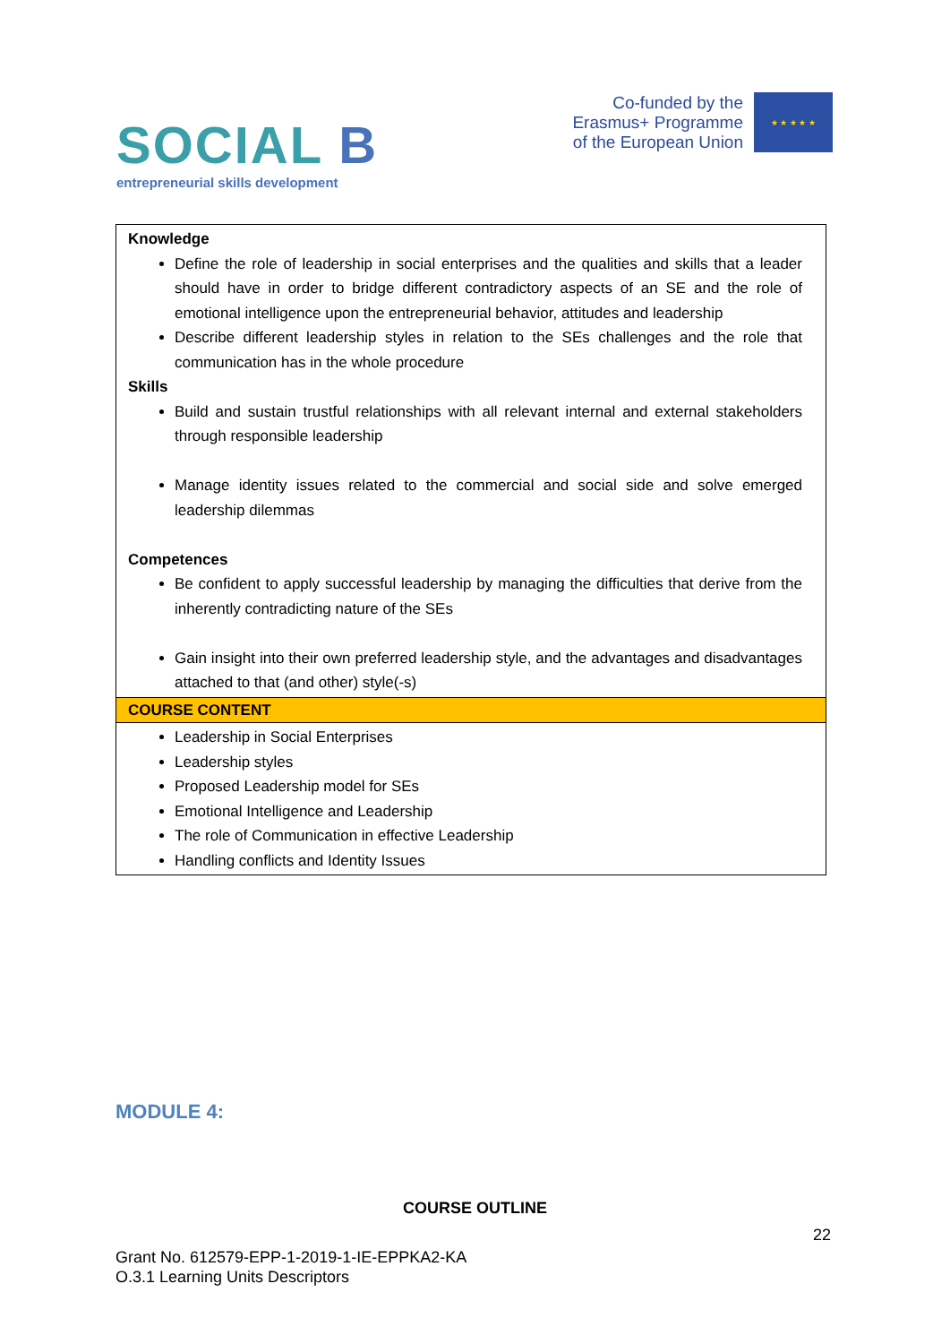SOCIAL B
entrepreneurial skills development
Co-funded by the
Erasmus+ Programme
of the European Union
★ ★ ★ ★ ★
| Knowledge Define the role of leadership in social enterprises and the qualities and skills that a leader should have in order to bridge different contradictory aspects of an SE and the role of emotional intelligence upon the entrepreneurial behavior, attitudes and leadership Describe different leadership styles in relation to the SEs challenges and the role that communication has in the whole procedure Skills Build and sustain trustful relationships with all relevant internal and external stakeholders through responsible leadership Manage identity issues related to the commercial and social side and solve emerged leadership dilemmas Competences Be confident to apply successful leadership by managing the difficulties that derive from the inherently contradicting nature of the SEs Gain insight into their own preferred leadership style, and the advantages and disadvantages attached to that (and other) style(-s) |
| COURSE CONTENT |
| Leadership in Social Enterprises Leadership styles Proposed Leadership model for SEs Emotional Intelligence and Leadership The role of Communication in effective Leadership Handling conflicts and Identity Issues |
MODULE 4:
COURSE OUTLINE
22
Grant No. 612579-EPP-1-2019-1-IE-EPPKA2-KA
O.3.1 Learning Units Descriptors